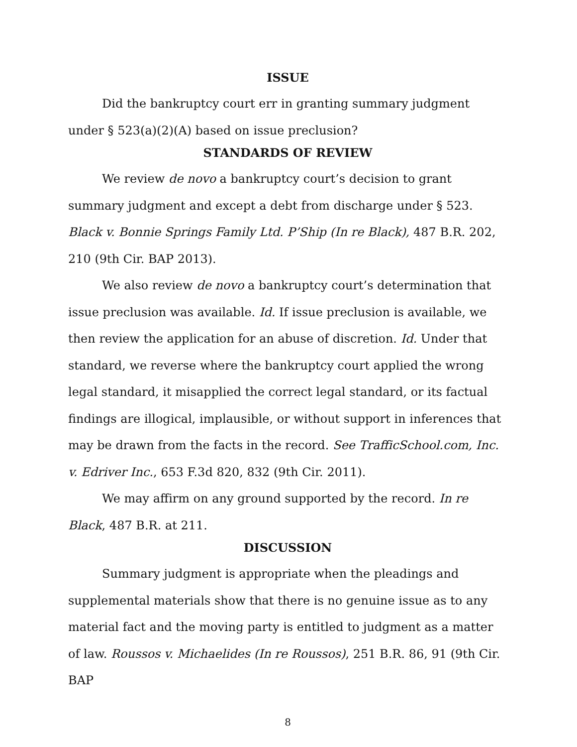ISSUE
Did the bankruptcy court err in granting summary judgment under § 523(a)(2)(A) based on issue preclusion?
STANDARDS OF REVIEW
We review de novo a bankruptcy court’s decision to grant summary judgment and except a debt from discharge under § 523. Black v. Bonnie Springs Family Ltd. P’Ship (In re Black), 487 B.R. 202, 210 (9th Cir. BAP 2013).
We also review de novo a bankruptcy court’s determination that issue preclusion was available. Id. If issue preclusion is available, we then review the application for an abuse of discretion. Id. Under that standard, we reverse where the bankruptcy court applied the wrong legal standard, it misapplied the correct legal standard, or its factual findings are illogical, implausible, or without support in inferences that may be drawn from the facts in the record. See TrafficSchool.com, Inc. v. Edriver Inc., 653 F.3d 820, 832 (9th Cir. 2011).
We may affirm on any ground supported by the record. In re Black, 487 B.R. at 211.
DISCUSSION
Summary judgment is appropriate when the pleadings and supplemental materials show that there is no genuine issue as to any material fact and the moving party is entitled to judgment as a matter of law. Roussos v. Michaelides (In re Roussos), 251 B.R. 86, 91 (9th Cir. BAP
8